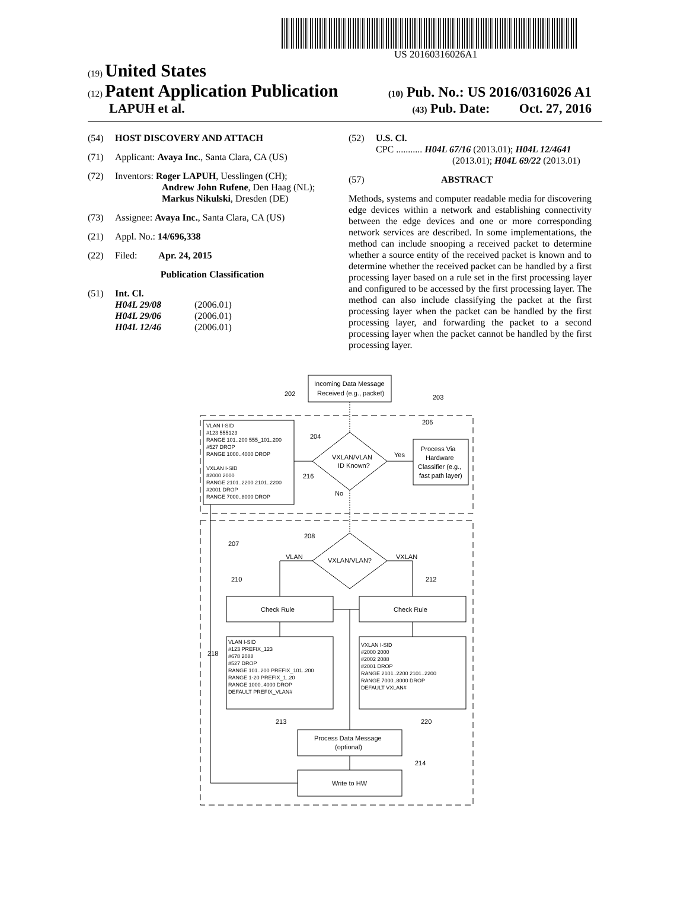US 20160316026A1
(19) United States
(12) Patent Application Publication (10) Pub. No.: US 2016/0316026 A1
LAPUH et al. (43) Pub. Date: Oct. 27, 2016
(54) HOST DISCOVERY AND ATTACH
(71) Applicant: Avaya Inc., Santa Clara, CA (US)
(72) Inventors: Roger LAPUH, Uesslingen (CH);
Andrew John Rufene, Den Haag (NL);
Markus Nikulski, Dresden (DE)
(73) Assignee: Avaya Inc., Santa Clara, CA (US)
(21) Appl. No.: 14/696,338
(22) Filed: Apr. 24, 2015
Publication Classification
(51) Int. Cl.
H04L 29/08 (2006.01)
H04L 29/06 (2006.01)
H04L 12/46 (2006.01)
(52) U.S. Cl.
CPC ........... H04L 67/16 (2013.01); H04L 12/4641
(2013.01); H04L 69/22 (2013.01)
(57) ABSTRACT
Methods, systems and computer readable media for discovering edge devices within a network and establishing connectivity between the edge devices and one or more corresponding network services are described. In some implementations, the method can include snooping a received packet to determine whether a source entity of the received packet is known and to determine whether the received packet can be handled by a first processing layer based on a rule set in the first processing layer and configured to be accessed by the first processing layer. The method can also include classifying the packet at the first processing layer when the packet can be handled by the first processing layer, and forwarding the packet to a second processing layer when the packet cannot be handled by the first processing layer.
Incoming Data Message
Received (e.g., packet)
202
203
206
204
216
VLAN I-SID
#123 555123
RANGE 101..200 555_101..200
#527 DROP
RANGE 1000..4000 DROP
VXLAN I-SID
#2000 2000
RANGE 2101..2200 2101..2200
#2001 DROP
RANGE 7000..8000 DROP
VXLAN/VLAN
ID Known?
Yes
No
Process Via
Hardware
Classifier (e.g.,
fast path layer)
207
208
VLAN
VXLAN/VLAN?
VXLAN
210
212
Check Rule
Check Rule
VLAN I-SID
#123 PREFIX_123
#678 2088
#527 DROP
RANGE 101..200 PREFIX_101..200
RANGE 1-20 PREFIX_1..20
RANGE 1000..4000 DROP
DEFAULT PREFIX_VLAN#
VXLAN I-SID
#2000 2000
#2002 2088
#2001 DROP
RANGE 2101..2200 2101..2200
RANGE 7000..8000 DROP
DEFAULT VXLAN#
218
220
213
214
Process Data Message
(optional)
Write to HW